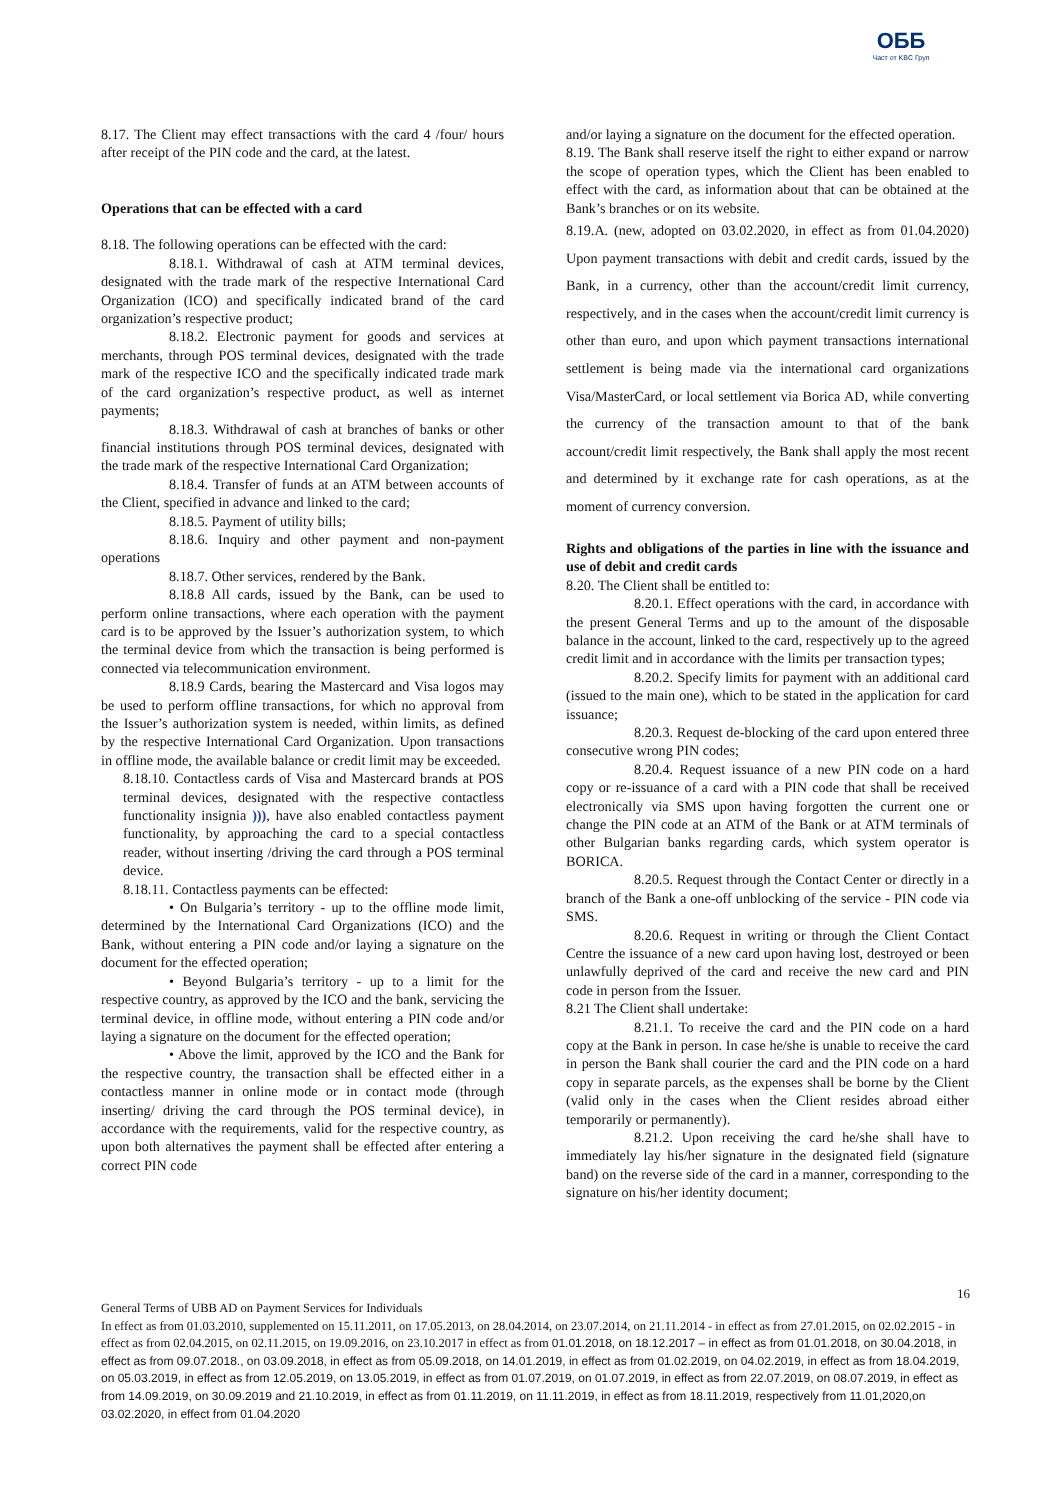ОББ
Част от KBC Груп
8.17. The Client may effect transactions with the card 4 /four/ hours after receipt of the PIN code and the card, at the latest.
Operations that can be effected with a card
8.18. The following operations can be effected with the card:
8.18.1. Withdrawal of cash at ATM terminal devices, designated with the trade mark of the respective International Card Organization (ICO) and specifically indicated brand of the card organization’s respective product;
8.18.2. Electronic payment for goods and services at merchants, through POS terminal devices, designated with the trade mark of the respective ICO and the specifically indicated trade mark of the card organization’s respective product, as well as internet payments;
8.18.3. Withdrawal of cash at branches of banks or other financial institutions through POS terminal devices, designated with the trade mark of the respective International Card Organization;
8.18.4. Transfer of funds at an ATM between accounts of the Client, specified in advance and linked to the card;
8.18.5. Payment of utility bills;
8.18.6. Inquiry and other payment and non-payment operations
8.18.7. Other services, rendered by the Bank.
8.18.8 All cards, issued by the Bank, can be used to perform online transactions, where each operation with the payment card is to be approved by the Issuer’s authorization system, to which the terminal device from which the transaction is being performed is connected via telecommunication environment.
8.18.9 Cards, bearing the Mastercard and Visa logos may be used to perform offline transactions, for which no approval from the Issuer’s authorization system is needed, within limits, as defined by the respective International Card Organization. Upon transactions in offline mode, the available balance or credit limit may be exceeded.
8.18.10. Contactless cards of Visa and Mastercard brands at POS terminal devices, designated with the respective contactless functionality insignia ))), have also enabled contactless payment functionality, by approaching the card to a special contactless reader, without inserting /driving the card through a POS terminal device.
8.18.11. Contactless payments can be effected:
• On Bulgaria’s territory - up to the offline mode limit, determined by the International Card Organizations (ICO) and the Bank, without entering a PIN code and/or laying a signature on the document for the effected operation;
• Beyond Bulgaria’s territory - up to a limit for the respective country, as approved by the ICO and the bank, servicing the terminal device, in offline mode, without entering a PIN code and/or laying a signature on the document for the effected operation;
• Above the limit, approved by the ICO and the Bank for the respective country, the transaction shall be effected either in a contactless manner in online mode or in contact mode (through inserting/ driving the card through the POS terminal device), in accordance with the requirements, valid for the respective country, as upon both alternatives the payment shall be effected after entering a correct PIN code
and/or laying a signature on the document for the effected operation.
8.19. The Bank shall reserve itself the right to either expand or narrow the scope of operation types, which the Client has been enabled to effect with the card, as information about that can be obtained at the Bank’s branches or on its website.
8.19.A. (new, adopted on 03.02.2020, in effect as from 01.04.2020) Upon payment transactions with debit and credit cards, issued by the Bank, in a currency, other than the account/credit limit currency, respectively, and in the cases when the account/credit limit currency is other than euro, and upon which payment transactions international settlement is being made via the international card organizations Visa/MasterCard, or local settlement via Borica AD, while converting the currency of the transaction amount to that of the bank account/credit limit respectively, the Bank shall apply the most recent and determined by it exchange rate for cash operations, as at the moment of currency conversion.
Rights and obligations of the parties in line with the issuance and use of debit and credit cards
8.20. The Client shall be entitled to:
8.20.1. Effect operations with the card, in accordance with the present General Terms and up to the amount of the disposable balance in the account, linked to the card, respectively up to the agreed credit limit and in accordance with the limits per transaction types;
8.20.2. Specify limits for payment with an additional card (issued to the main one), which to be stated in the application for card issuance;
8.20.3. Request de-blocking of the card upon entered three consecutive wrong PIN codes;
8.20.4. Request issuance of a new PIN code on a hard copy or re-issuance of a card with a PIN code that shall be received electronically via SMS upon having forgotten the current one or change the PIN code at an ATM of the Bank or at ATM terminals of other Bulgarian banks regarding cards, which system operator is BORICA.
8.20.5. Request through the Contact Center or directly in a branch of the Bank a one-off unblocking of the service - PIN code via SMS.
8.20.6. Request in writing or through the Client Contact Centre the issuance of a new card upon having lost, destroyed or been unlawfully deprived of the card and receive the new card and PIN code in person from the Issuer.
8.21 The Client shall undertake:
8.21.1. To receive the card and the PIN code on a hard copy at the Bank in person. In case he/she is unable to receive the card in person the Bank shall courier the card and the PIN code on a hard copy in separate parcels, as the expenses shall be borne by the Client (valid only in the cases when the Client resides abroad either temporarily or permanently).
8.21.2. Upon receiving the card he/she shall have to immediately lay his/her signature in the designated field (signature band) on the reverse side of the card in a manner, corresponding to the signature on his/her identity document;
16
General Terms of UBB AD on Payment Services for Individuals
In effect as from 01.03.2010, supplemented on 15.11.2011, on 17.05.2013, on 28.04.2014, on 23.07.2014, on 21.11.2014 - in effect as from 27.01.2015, on 02.02.2015 - in effect as from 02.04.2015, on 02.11.2015, on 19.09.2016, on 23.10.2017 in effect as from 01.01.2018, on 18.12.2017 – in effect as from 01.01.2018, on 30.04.2018, in effect as from 09.07.2018., on 03.09.2018, in effect as from 05.09.2018, on 14.01.2019, in effect as from 01.02.2019, on 04.02.2019, in effect as from 18.04.2019, on 05.03.2019, in effect as from 12.05.2019, on 13.05.2019, in effect as from 01.07.2019, on 01.07.2019, in effect as from 22.07.2019, on 08.07.2019, in effect as from 14.09.2019, on 30.09.2019 and 21.10.2019, in effect as from 01.11.2019, on 11.11.2019, in effect as from 18.11.2019, respectively from 11.01,2020,on 03.02.2020, in effect from 01.04.2020